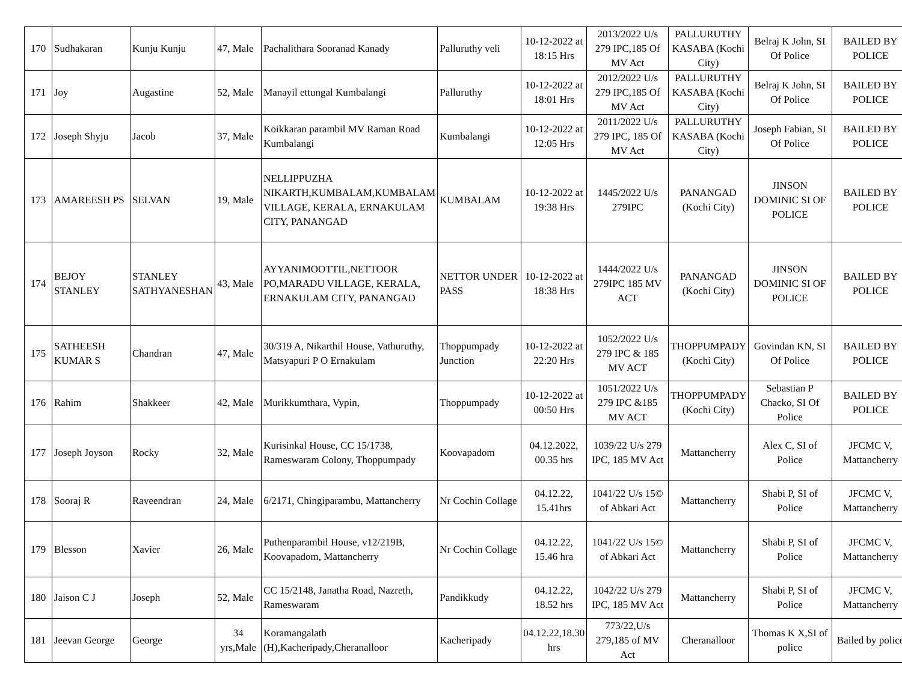| 170 | Sudhakaran | Kunju Kunju | 47, Male | Pachalithara Sooranad Kanady | Palluruthy veli | 10-12-2022 at 18:15 Hrs | 2013/2022 U/s 279 IPC,185 Of MV Act | PALLURUTHY KASABA (Kochi City) | Belraj K John, SI Of Police | BAILED BY POLICE |
| 171 | Joy | Augastine | 52, Male | Manayil ettungal Kumbalangi | Palluruthy | 10-12-2022 at 18:01 Hrs | 2012/2022 U/s 279 IPC,185 Of MV Act | PALLURUTHY KASABA (Kochi City) | Belraj K John, SI Of Police | BAILED BY POLICE |
| 172 | Joseph Shyju | Jacob | 37, Male | Koikkaran parambil MV Raman Road Kumbalangi | Kumbalangi | 10-12-2022 at 12:05 Hrs | 2011/2022 U/s 279 IPC, 185 Of MV Act | PALLURUTHY KASABA (Kochi City) | Joseph Fabian, SI Of Police | BAILED BY POLICE |
| 173 | AMAREESH PS | SELVAN | 19, Male | NELLIPPUZHA NIKARTH,KUMBALAM,KUMBALAM VILLAGE, KERALA, ERNAKULAM CITY, PANANGAD | KUMBALAM | 10-12-2022 at 19:38 Hrs | 1445/2022 U/s 279IPC | PANANGAD (Kochi City) | JINSON DOMINIC SI OF POLICE | BAILED BY POLICE |
| 174 | BEJOY STANLEY | STANLEY SATHYANESHAN | 43, Male | AYYANIMOOTTIL,NETTOOR PO,MARADU VILLAGE, KERALA, ERNAKULAM CITY, PANANGAD | NETTOR UNDER PASS | 10-12-2022 at 18:38 Hrs | 1444/2022 U/s 279IPC 185 MV ACT | PANANGAD (Kochi City) | JINSON DOMINIC SI OF POLICE | BAILED BY POLICE |
| 175 | SATHEESH KUMAR S | Chandran | 47, Male | 30/319 A, Nikarthil House, Vathuruthy, Matsyapuri P O Ernakulam | Thoppumpady Junction | 10-12-2022 at 22:20 Hrs | 1052/2022 U/s 279 IPC & 185 MV ACT | THOPPUMPADY (Kochi City) | Govindan KN, SI Of Police | BAILED BY POLICE |
| 176 | Rahim | Shakkeer | 42, Male | Murikkumthara, Vypin, | Thoppumpady | 10-12-2022 at 00:50 Hrs | 1051/2022 U/s 279 IPC &185 MV ACT | THOPPUMPADY (Kochi City) | Sebastian P Chacko, SI Of Police | BAILED BY POLICE |
| 177 | Joseph Joyson | Rocky | 32, Male | Kurisinkal House, CC 15/1738, Rameswaram Colony, Thoppumpady | Koovapadom | 04.12.2022, 00.35 hrs | 1039/22 U/s 279 IPC, 185 MV Act | Mattancherry | Alex C, SI of Police | JFCMC V, Mattancherry |
| 178 | Sooraj R | Raveendran | 24, Male | 6/2171, Chingiparambu, Mattancherry | Nr Cochin Collage | 04.12.22, 15.41hrs | 1041/22 U/s 15© of Abkari Act | Mattancherry | Shabi P, SI of Police | JFCMC V, Mattancherry |
| 179 | Blesson | Xavier | 26, Male | Puthenparambil House, v12/219B, Koovapadom, Mattancherry | Nr Cochin Collage | 04.12.22, 15.46 hra | 1041/22 U/s 15© of Abkari Act | Mattancherry | Shabi P, SI of Police | JFCMC V, Mattancherry |
| 180 | Jaison C J | Joseph | 52, Male | CC 15/2148, Janatha Road, Nazreth, Rameswaram | Pandikkudy | 04.12.22, 18.52 hrs | 1042/22 U/s 279 IPC, 185 MV Act | Mattancherry | Shabi P, SI of Police | JFCMC V, Mattancherry |
| 181 | Jeevan George | George | 34 yrs,Male | Koramangalath (H),Kacheripady,Cheranalloor | Kacheripady | 04.12.22,18.30 hrs | 773/22,U/s 279,185 of MV Act | Cheranalloor | Thomas K X,SI of police | Bailed by police |